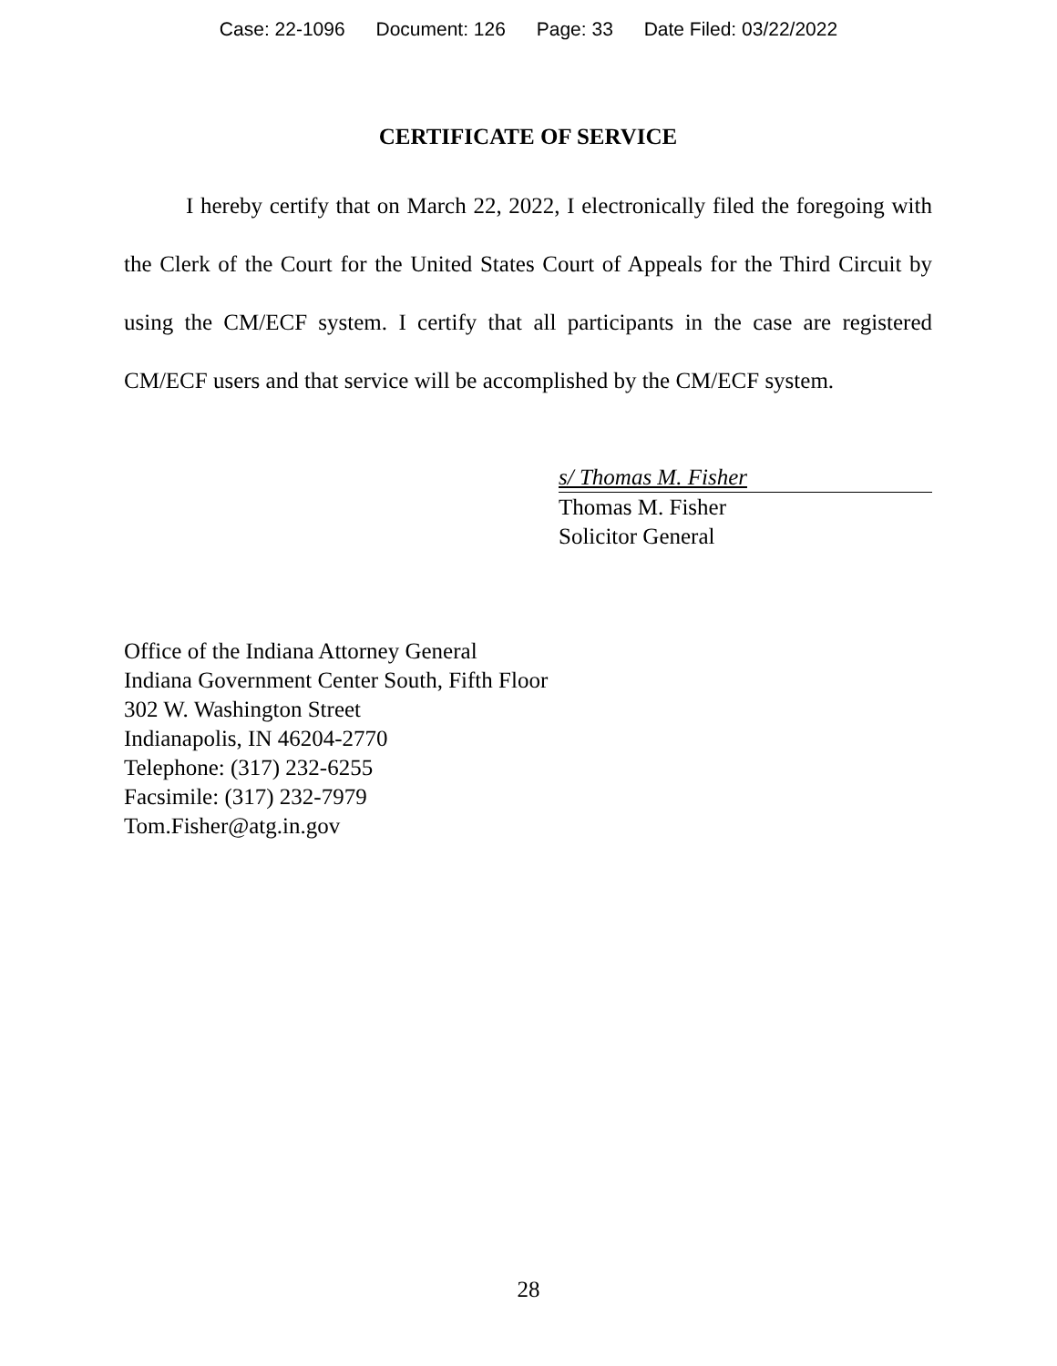Case: 22-1096 Document: 126 Page: 33 Date Filed: 03/22/2022
CERTIFICATE OF SERVICE
I hereby certify that on March 22, 2022, I electronically filed the foregoing with the Clerk of the Court for the United States Court of Appeals for the Third Circuit by using the CM/ECF system. I certify that all participants in the case are registered CM/ECF users and that service will be accomplished by the CM/ECF system.
s/ Thomas M. Fisher
Thomas M. Fisher
Solicitor General
Office of the Indiana Attorney General
Indiana Government Center South, Fifth Floor
302 W. Washington Street
Indianapolis, IN 46204-2770
Telephone: (317) 232-6255
Facsimile: (317) 232-7979
Tom.Fisher@atg.in.gov
28